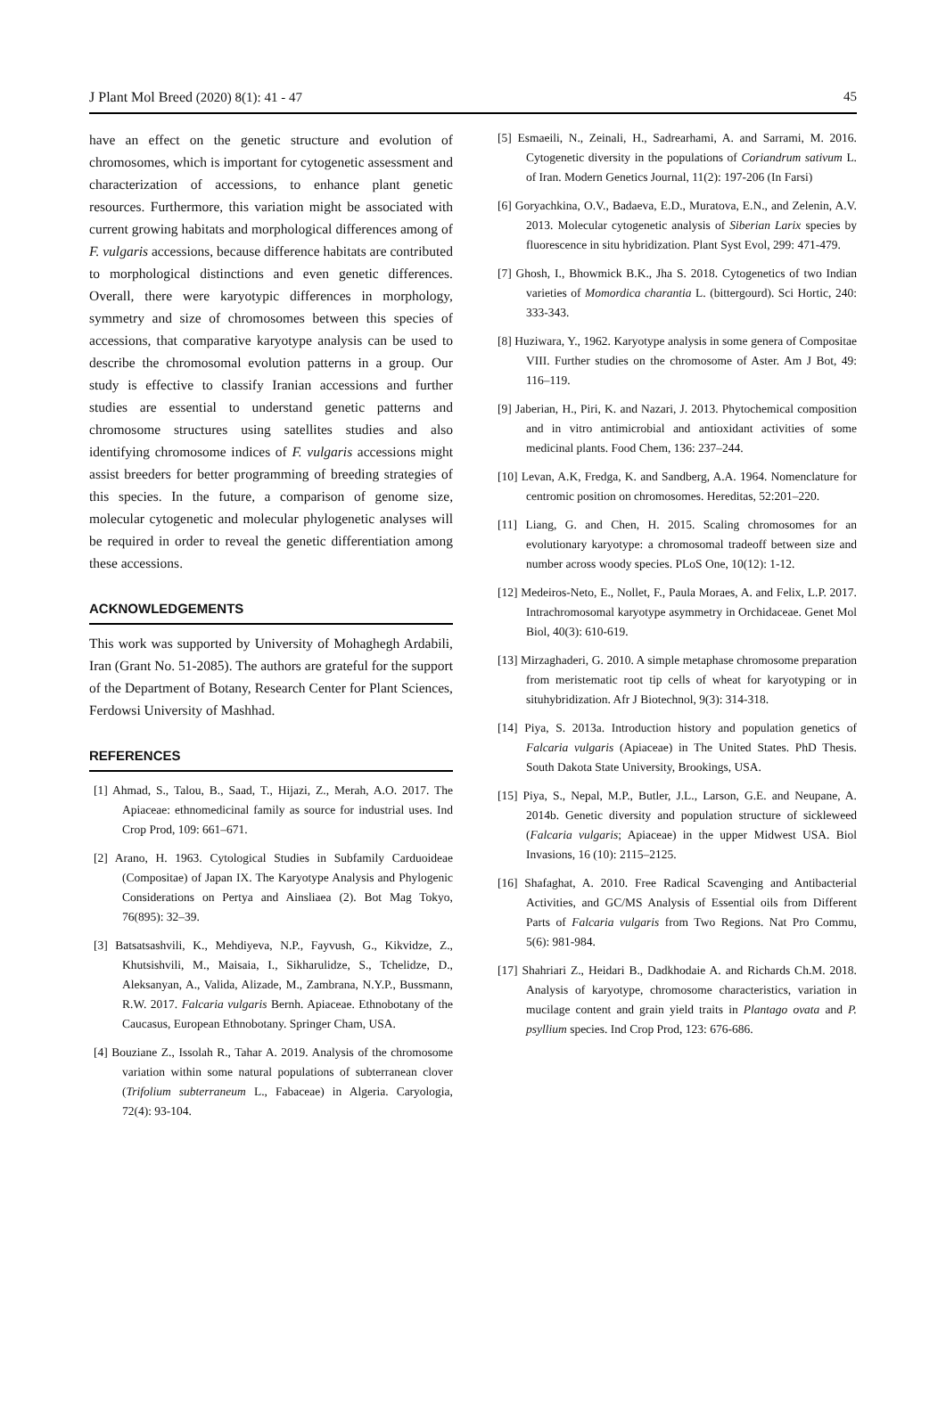J Plant Mol Breed (2020) 8(1): 41 - 47 45
have an effect on the genetic structure and evolution of chromosomes, which is important for cytogenetic assessment and characterization of accessions, to enhance plant genetic resources. Furthermore, this variation might be associated with current growing habitats and morphological differences among of F. vulgaris accessions, because difference habitats are contributed to morphological distinctions and even genetic differences. Overall, there were karyotypic differences in morphology, symmetry and size of chromosomes between this species of accessions, that comparative karyotype analysis can be used to describe the chromosomal evolution patterns in a group. Our study is effective to classify Iranian accessions and further studies are essential to understand genetic patterns and chromosome structures using satellites studies and also identifying chromosome indices of F. vulgaris accessions might assist breeders for better programming of breeding strategies of this species. In the future, a comparison of genome size, molecular cytogenetic and molecular phylogenetic analyses will be required in order to reveal the genetic differentiation among these accessions.
ACKNOWLEDGEMENTS
This work was supported by University of Mohaghegh Ardabili, Iran (Grant No. 51-2085). The authors are grateful for the support of the Department of Botany, Research Center for Plant Sciences, Ferdowsi University of Mashhad.
REFERENCES
[1] Ahmad, S., Talou, B., Saad, T., Hijazi, Z., Merah, A.O. 2017. The Apiaceae: ethnomedicinal family as source for industrial uses. Ind Crop Prod, 109: 661–671.
[2] Arano, H. 1963. Cytological Studies in Subfamily Carduoideae (Compositae) of Japan IX. The Karyotype Analysis and Phylogenic Considerations on Pertya and Ainsliaea (2). Bot Mag Tokyo, 76(895): 32–39.
[3] Batsatsashvili, K., Mehdiyeva, N.P., Fayvush, G., Kikvidze, Z., Khutsishvili, M., Maisaia, I., Sikharulidze, S., Tchelidze, D., Aleksanyan, A., Valida, Alizade, M., Zambrana, N.Y.P., Bussmann, R.W. 2017. Falcaria vulgaris Bernh. Apiaceae. Ethnobotany of the Caucasus, European Ethnobotany. Springer Cham, USA.
[4] Bouziane Z., Issolah R., Tahar A. 2019. Analysis of the chromosome variation within some natural populations of subterranean clover (Trifolium subterraneum L., Fabaceae) in Algeria. Caryologia, 72(4): 93-104.
[5] Esmaeili, N., Zeinali, H., Sadrearhami, A. and Sarrami, M. 2016. Cytogenetic diversity in the populations of Coriandrum sativum L. of Iran. Modern Genetics Journal, 11(2): 197-206 (In Farsi)
[6] Goryachkina, O.V., Badaeva, E.D., Muratova, E.N., and Zelenin, A.V. 2013. Molecular cytogenetic analysis of Siberian Larix species by fluorescence in situ hybridization. Plant Syst Evol, 299: 471-479.
[7] Ghosh, I., Bhowmick B.K., Jha S. 2018. Cytogenetics of two Indian varieties of Momordica charantia L. (bittergourd). Sci Hortic, 240: 333-343.
[8] Huziwara, Y., 1962. Karyotype analysis in some genera of Compositae VIII. Further studies on the chromosome of Aster. Am J Bot, 49: 116–119.
[9] Jaberian, H., Piri, K. and Nazari, J. 2013. Phytochemical composition and in vitro antimicrobial and antioxidant activities of some medicinal plants. Food Chem, 136: 237–244.
[10] Levan, A.K, Fredga, K. and Sandberg, A.A. 1964. Nomenclature for centromic position on chromosomes. Hereditas, 52:201–220.
[11] Liang, G. and Chen, H. 2015. Scaling chromosomes for an evolutionary karyotype: a chromosomal tradeoff between size and number across woody species. PLoS One, 10(12): 1-12.
[12] Medeiros-Neto, E., Nollet, F., Paula Moraes, A. and Felix, L.P. 2017. Intrachromosomal karyotype asymmetry in Orchidaceae. Genet Mol Biol, 40(3): 610-619.
[13] Mirzaghaderi, G. 2010. A simple metaphase chromosome preparation from meristematic root tip cells of wheat for karyotyping or in situhybridization. Afr J Biotechnol, 9(3): 314-318.
[14] Piya, S. 2013a. Introduction history and population genetics of Falcaria vulgaris (Apiaceae) in The United States. PhD Thesis. South Dakota State University, Brookings, USA.
[15] Piya, S., Nepal, M.P., Butler, J.L., Larson, G.E. and Neupane, A. 2014b. Genetic diversity and population structure of sickleweed (Falcaria vulgaris; Apiaceae) in the upper Midwest USA. Biol Invasions, 16 (10): 2115–2125.
[16] Shafaghat, A. 2010. Free Radical Scavenging and Antibacterial Activities, and GC/MS Analysis of Essential oils from Different Parts of Falcaria vulgaris from Two Regions. Nat Pro Commu, 5(6): 981-984.
[17] Shahriari Z., Heidari B., Dadkhodaie A. and Richards Ch.M. 2018. Analysis of karyotype, chromosome characteristics, variation in mucilage content and grain yield traits in Plantago ovata and P. psyllium species. Ind Crop Prod, 123: 676-686.